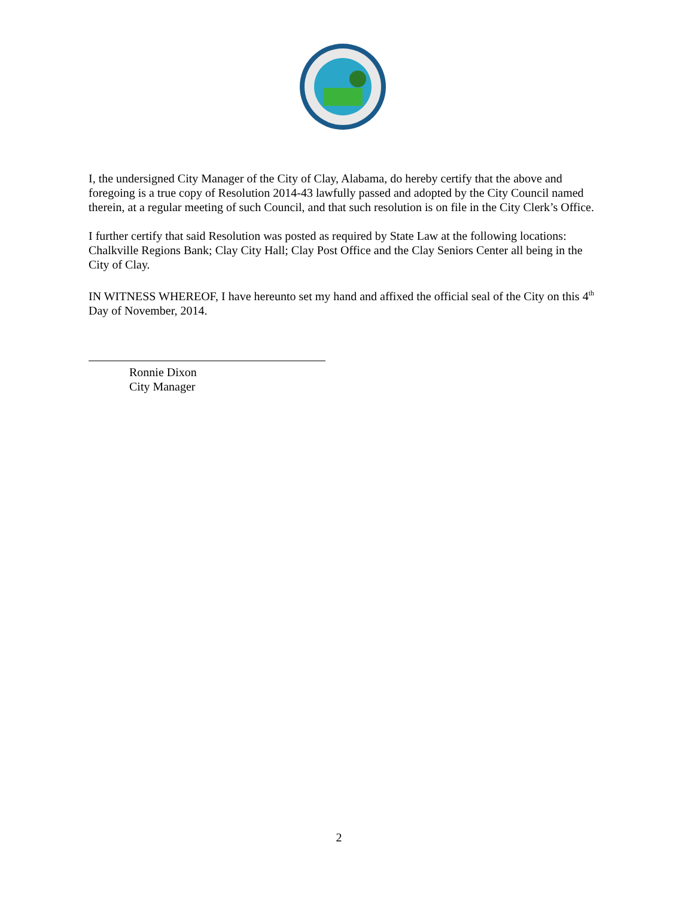I, the undersigned City Manager of the City of Clay, Alabama, do hereby certify that the above and foregoing is a true copy of Resolution 2014-43 lawfully passed and adopted by the City Council named therein, at a regular meeting of such Council, and that such resolution is on file in the City Clerk’s Office.
I further certify that said Resolution was posted as required by State Law at the following locations: Chalkville Regions Bank; Clay City Hall; Clay Post Office and the Clay Seniors Center all being in the City of Clay.
IN WITNESS WHEREOF, I have hereunto set my hand and affixed the official seal of the City on this 4<sup>th</sup> Day of November, 2014.
Ronnie Dixon
City Manager
2